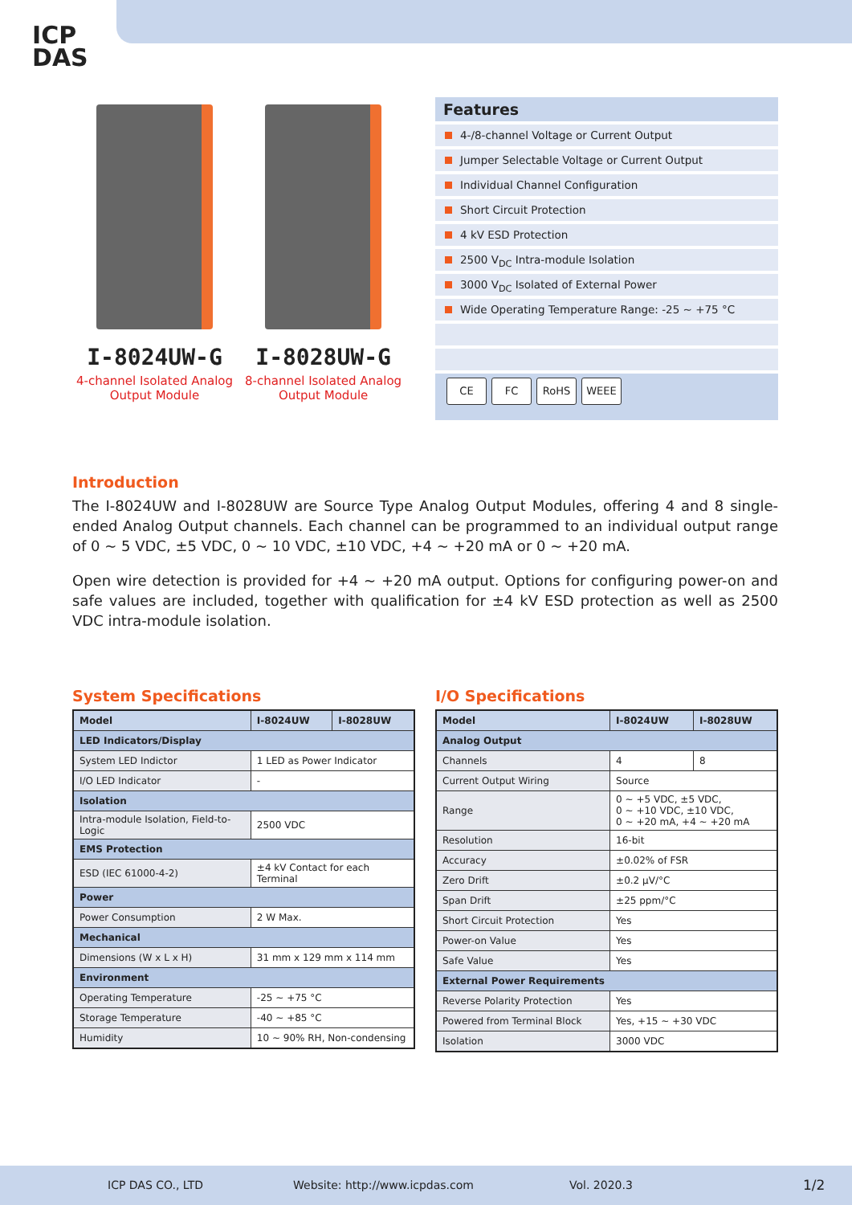ICP
DAS
I-8024UW-G
4-channel Isolated Analog Output Module
I-8028UW-G
8-channel Isolated Analog Output Module
Features
4-/8-channel Voltage or Current Output
Jumper Selectable Voltage or Current Output
Individual Channel Configuration
Short Circuit Protection
4 kV ESD Protection
2500 V<sub>DC</sub> Intra-module Isolation
3000 V<sub>DC</sub> Isolated of External Power
Wide Operating Temperature Range: -25 ~ +75 °C
CE FC RoHS WEEE
Introduction
The I-8024UW and I-8028UW are Source Type Analog Output Modules, offering 4 and 8 single-ended Analog Output channels. Each channel can be programmed to an individual output range of 0 ~ 5 VDC, ±5 VDC, 0 ~ 10 VDC, ±10 VDC, +4 ~ +20 mA or 0 ~ +20 mA.
Open wire detection is provided for +4 ~ +20 mA output. Options for configuring power-on and safe values are included, together with qualification for ±4 kV ESD protection as well as 2500 VDC intra-module isolation.
System Specifications
| Model | I-8024UW | I-8028UW |
| --- | --- | --- |
| LED Indicators/Display | | |
| System LED Indictor | 1 LED as Power Indicator | |
| I/O LED Indicator | - | |
| Isolation | | |
| Intra-module Isolation, Field-to-Logic | 2500 VDC | |
| EMS Protection | | |
| ESD (IEC 61000-4-2) | ±4 kV Contact for each Terminal | |
| Power | | |
| Power Consumption | 2 W Max. | |
| Mechanical | | |
| Dimensions (W x L x H) | 31 mm x 129 mm x 114 mm | |
| Environment | | |
| Operating Temperature | -25 ~ +75 °C | |
| Storage Temperature | -40 ~ +85 °C | |
| Humidity | 10 ~ 90% RH, Non-condensing | |
I/O Specifications
| Model | I-8024UW | I-8028UW |
| --- | --- | --- |
| Analog Output | | |
| Channels | 4 | 8 |
| Current Output Wiring | Source | |
| Range | 0 ~ +5 VDC, ±5 VDC, 0 ~ +10 VDC, ±10 VDC, 0 ~ +20 mA, +4 ~ +20 mA | |
| Resolution | 16-bit | |
| Accuracy | ±0.02% of FSR | |
| Zero Drift | ±0.2 μV/°C | |
| Span Drift | ±25 ppm/°C | |
| Short Circuit Protection | Yes | |
| Power-on Value | Yes | |
| Safe Value | Yes | |
| External Power Requirements | | |
| Reverse Polarity Protection | Yes | |
| Powered from Terminal Block | Yes, +15 ~ +30 VDC | |
| Isolation | 3000 VDC | |
ICP DAS CO., LTD Website: http://www.icpdas.com Vol. 2020.3 1/2